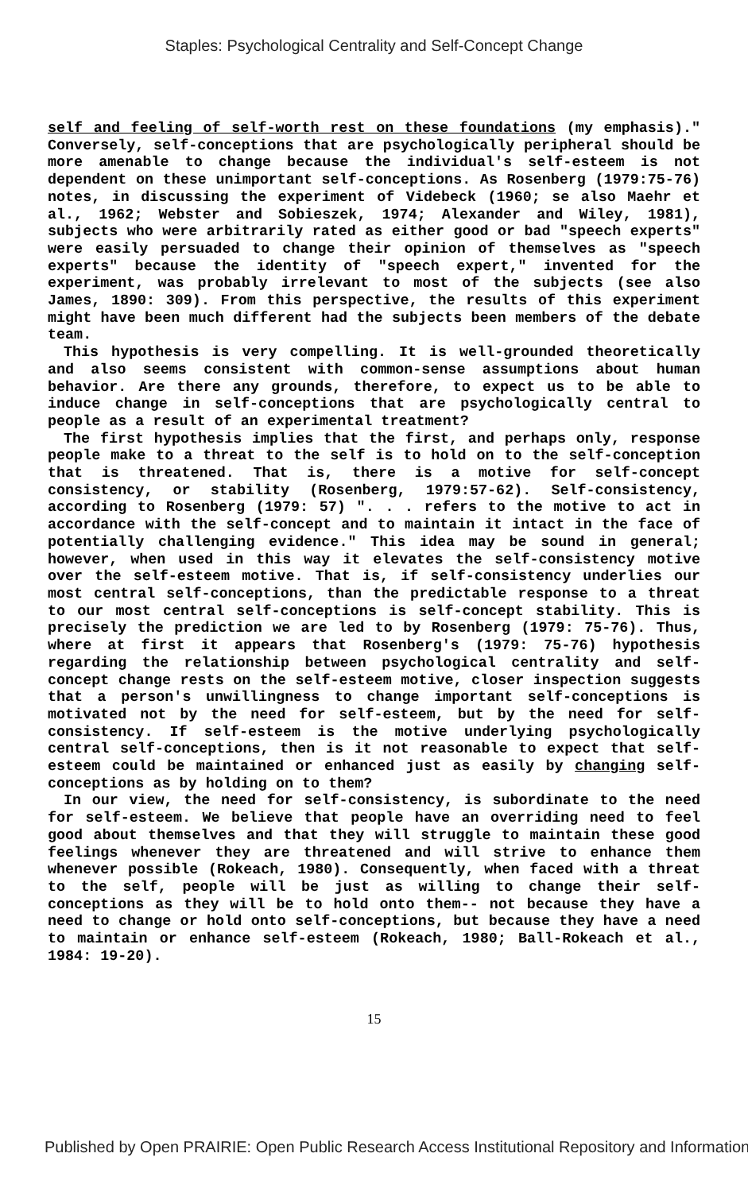Staples: Psychological Centrality and Self-Concept Change
self and feeling of self-worth rest on these foundations (my emphasis)." Conversely, self-conceptions that are psychologically peripheral should be more amenable to change because the individual's self-esteem is not dependent on these unimportant self-conceptions. As Rosenberg (1979:75-76) notes, in discussing the experiment of Videbeck (1960; se also Maehr et al., 1962; Webster and Sobieszek, 1974; Alexander and Wiley, 1981), subjects who were arbitrarily rated as either good or bad "speech experts" were easily persuaded to change their opinion of themselves as "speech experts" because the identity of "speech expert," invented for the experiment, was probably irrelevant to most of the subjects (see also James, 1890: 309). From this perspective, the results of this experiment might have been much different had the subjects been members of the debate team.
This hypothesis is very compelling. It is well-grounded theoretically and also seems consistent with common-sense assumptions about human behavior. Are there any grounds, therefore, to expect us to be able to induce change in self-conceptions that are psychologically central to people as a result of an experimental treatment?
The first hypothesis implies that the first, and perhaps only, response people make to a threat to the self is to hold on to the self-conception that is threatened. That is, there is a motive for self-concept consistency, or stability (Rosenberg, 1979:57-62). Self-consistency, according to Rosenberg (1979: 57) ". . . refers to the motive to act in accordance with the self-concept and to maintain it intact in the face of potentially challenging evidence." This idea may be sound in general; however, when used in this way it elevates the self-consistency motive over the self-esteem motive. That is, if self-consistency underlies our most central self-conceptions, than the predictable response to a threat to our most central self-conceptions is self-concept stability. This is precisely the prediction we are led to by Rosenberg (1979: 75-76). Thus, where at first it appears that Rosenberg's (1979: 75-76) hypothesis regarding the relationship between psychological centrality and self-concept change rests on the self-esteem motive, closer inspection suggests that a person's unwillingness to change important self-conceptions is motivated not by the need for self-esteem, but by the need for self-consistency. If self-esteem is the motive underlying psychologically central self-conceptions, then is it not reasonable to expect that self-esteem could be maintained or enhanced just as easily by changing self-conceptions as by holding on to them?
In our view, the need for self-consistency, is subordinate to the need for self-esteem. We believe that people have an overriding need to feel good about themselves and that they will struggle to maintain these good feelings whenever they are threatened and will strive to enhance them whenever possible (Rokeach, 1980). Consequently, when faced with a threat to the self, people will be just as willing to change their self-conceptions as they will be to hold onto them-- not because they have a need to change or hold onto self-conceptions, but because they have a need to maintain or enhance self-esteem (Rokeach, 1980; Ball-Rokeach et al., 1984: 19-20).
15
Published by Open PRAIRIE: Open Public Research Access Institutional Repository and Information